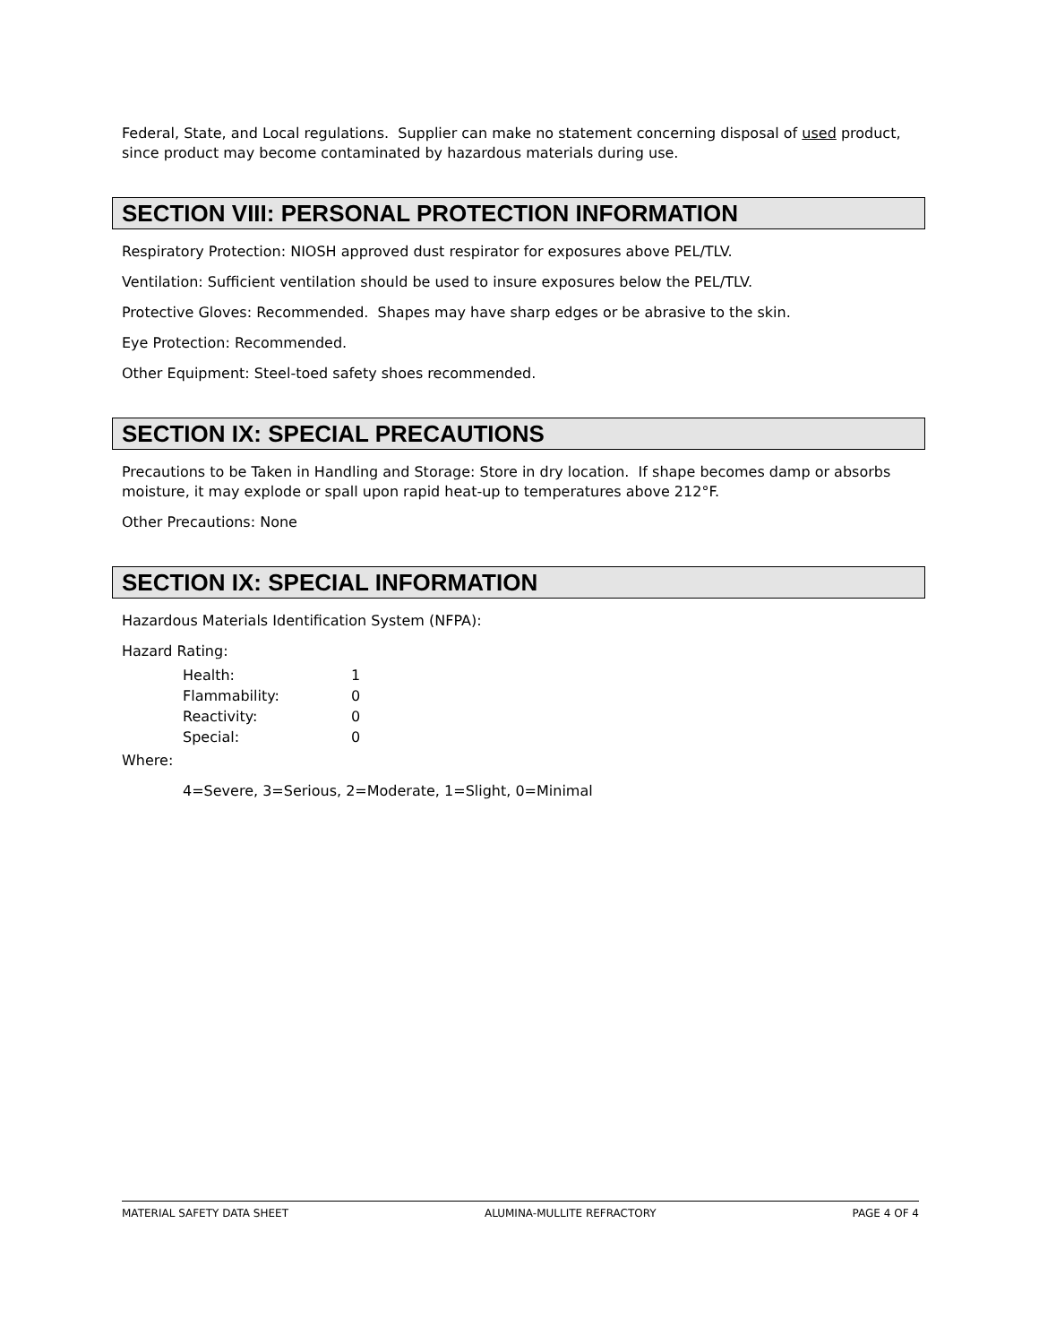Federal, State, and Local regulations. Supplier can make no statement concerning disposal of used product, since product may become contaminated by hazardous materials during use.
SECTION VIII: PERSONAL PROTECTION INFORMATION
Respiratory Protection: NIOSH approved dust respirator for exposures above PEL/TLV.
Ventilation: Sufficient ventilation should be used to insure exposures below the PEL/TLV.
Protective Gloves: Recommended. Shapes may have sharp edges or be abrasive to the skin.
Eye Protection: Recommended.
Other Equipment: Steel-toed safety shoes recommended.
SECTION IX: SPECIAL PRECAUTIONS
Precautions to be Taken in Handling and Storage: Store in dry location. If shape becomes damp or absorbs moisture, it may explode or spall upon rapid heat-up to temperatures above 212°F.
Other Precautions: None
SECTION IX: SPECIAL INFORMATION
Hazardous Materials Identification System (NFPA):
Hazard Rating:
| Health: | 1 |
| Flammability: | 0 |
| Reactivity: | 0 |
| Special: | 0 |
Where:
4=Severe, 3=Serious, 2=Moderate, 1=Slight, 0=Minimal
MATERIAL SAFETY DATA SHEET ALUMINA-MULLITE REFRACTORY PAGE 4 OF 4